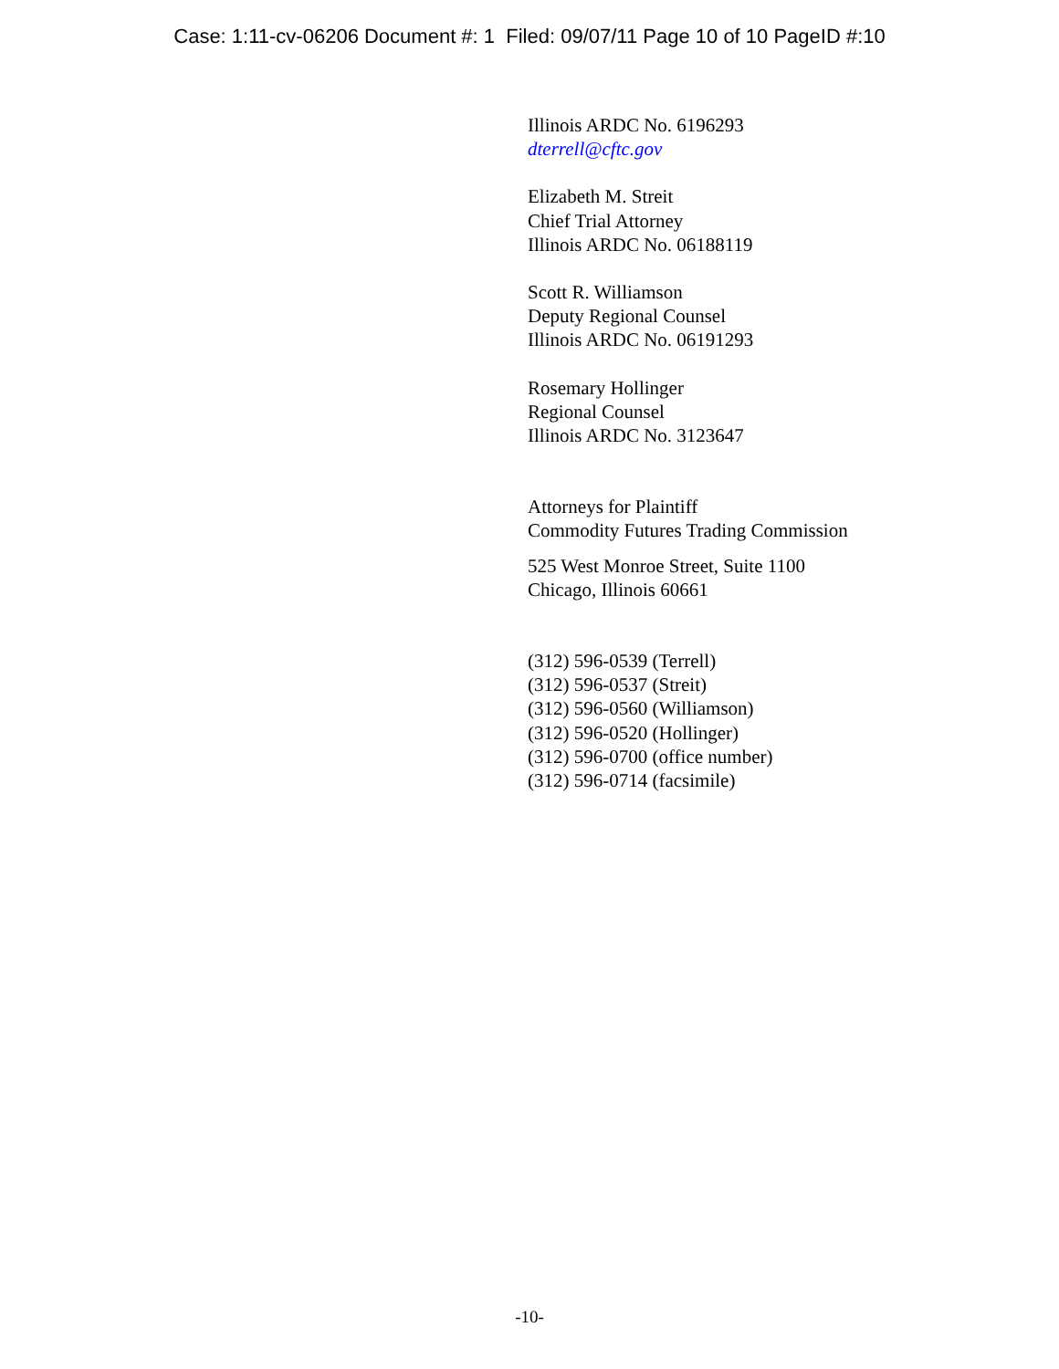Case: 1:11-cv-06206 Document #: 1 Filed: 09/07/11 Page 10 of 10 PageID #:10
Illinois ARDC No. 6196293
dterrell@cftc.gov
Elizabeth M. Streit
Chief Trial Attorney
Illinois ARDC No. 06188119
Scott R. Williamson
Deputy Regional Counsel
Illinois ARDC No. 06191293
Rosemary Hollinger
Regional Counsel
Illinois ARDC No. 3123647
Attorneys for Plaintiff
Commodity Futures Trading Commission
525 West Monroe Street, Suite 1100
Chicago, Illinois 60661
(312) 596-0539 (Terrell)
(312) 596-0537 (Streit)
(312) 596-0560 (Williamson)
(312) 596-0520 (Hollinger)
(312) 596-0700 (office number)
(312) 596-0714 (facsimile)
-10-